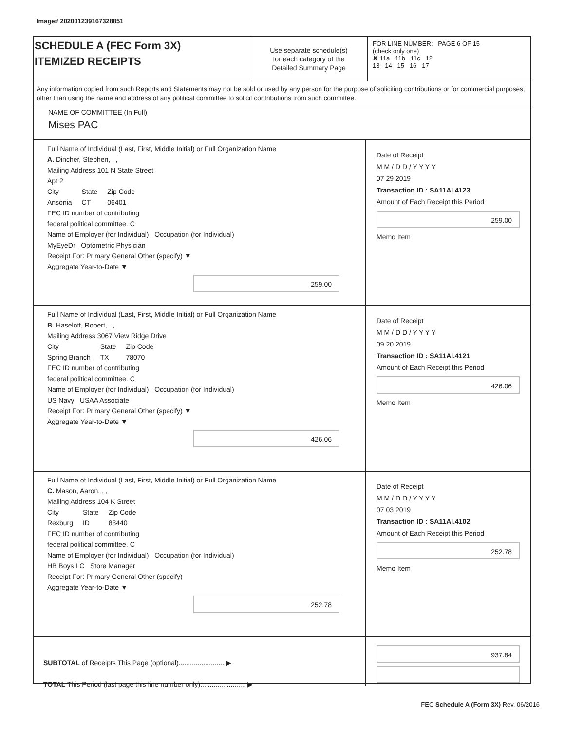Image# 202001239167328851
SCHEDULE A (FEC Form 3X)
ITEMIZED RECEIPTS
Use separate schedule(s)
for each category of the
Detailed Summary Page
FOR LINE NUMBER: PAGE 6 OF 15
(check only one)
✘ 11a 11b 11c 12
13 14 15 16 17
Any information copied from such Reports and Statements may not be sold or used by any person for the purpose of soliciting contributions or for commercial purposes, other than using the name and address of any political committee to solicit contributions from such committee.
NAME OF COMMITTEE (In Full)
Mises PAC
Full Name of Individual (Last, First, Middle Initial) or Full Organization Name
A. Dincher, Stephen, , ,
Mailing Address 101 N State Street
Apt 2
City
Ansonia State
CT Zip Code
06401
FEC ID number of contributing
federal political committee. C
Name of Employer (for Individual) Occupation (for Individual)
MyEyeDr Optometric Physician
Receipt For: Primary General Other (specify) ▼
Aggregate Year-to-Date ▼
259.00
Date of Receipt
M M / D D / Y Y Y Y
07 29 2019
Transaction ID : SA11AI.4123
Amount of Each Receipt this Period
259.00
Memo Item
Full Name of Individual (Last, First, Middle Initial) or Full Organization Name
B. Haseloff, Robert, , ,
Mailing Address 3067 View Ridge Drive
City
Spring Branch State
TX Zip Code
78070
FEC ID number of contributing
federal political committee. C
Name of Employer (for Individual) Occupation (for Individual)
US Navy USAA Associate
Receipt For: Primary General Other (specify) ▼
Aggregate Year-to-Date ▼
426.06
Date of Receipt
M M / D D / Y Y Y Y
09 20 2019
Transaction ID : SA11AI.4121
Amount of Each Receipt this Period
426.06
Memo Item
Full Name of Individual (Last, First, Middle Initial) or Full Organization Name
C. Mason, Aaron, , ,
Mailing Address 104 K Street
City
Rexburg State
ID Zip Code
83440
FEC ID number of contributing
federal political committee. C
Name of Employer (for Individual) Occupation (for Individual)
HB Boys LC Store Manager
Receipt For: Primary General Other (specify)
Aggregate Year-to-Date ▼
252.78
Date of Receipt
M M / D D / Y Y Y Y
07 03 2019
Transaction ID : SA11AI.4102
Amount of Each Receipt this Period
252.78
Memo Item
SUBTOTAL of Receipts This Page (optional)........................ ▶
TOTAL This Period (last page this line number only)........................ ▶
937.84
FEC Schedule A (Form 3X) Rev. 06/2016